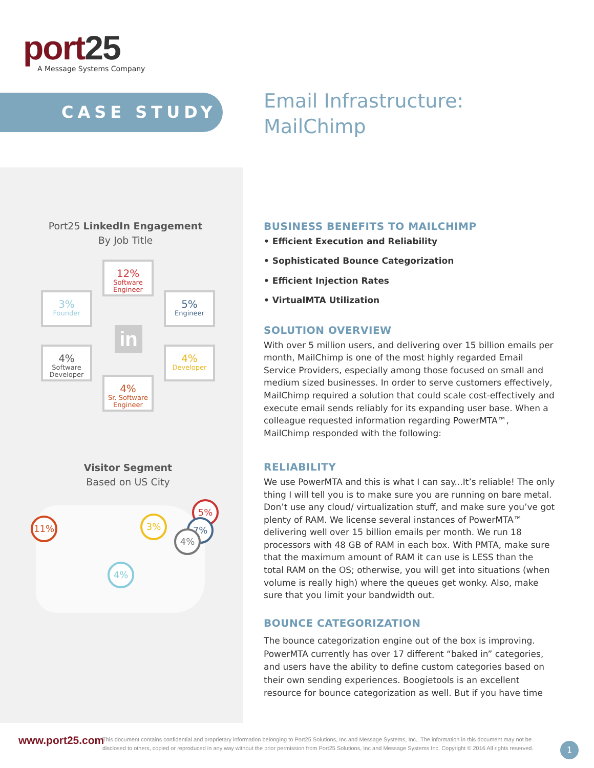port25
A Message Systems Company
CASE STUDY
Email Infrastructure:
MailChimp
Port25 LinkedIn Engagement
By Job Title
12%
Software Engineer
3%
Founder
5%
Engineer
in
4%
Software Developer
4%
Developer
4%
Sr. Software Engineer
Visitor Segment
Based on US City
11% 3%
5%
7%
4%
4%
BUSINESS BENEFITS TO MAILCHIMP
• Efficient Execution and Reliability
• Sophisticated Bounce Categorization
• Efficient Injection Rates
• VirtualMTA Utilization
SOLUTION OVERVIEW
With over 5 million users, and delivering over 15 billion emails per month, MailChimp is one of the most highly regarded Email Service Providers, especially among those focused on small and medium sized businesses. In order to serve customers effectively, MailChimp required a solution that could scale cost-effectively and execute email sends reliably for its expanding user base. When a colleague requested information regarding PowerMTA™, MailChimp responded with the following:
RELIABILITY
We use PowerMTA and this is what I can say...It’s reliable! The only thing I will tell you is to make sure you are running on bare metal. Don’t use any cloud/ virtualization stuff, and make sure you’ve got plenty of RAM. We license several instances of PowerMTA™ delivering well over 15 billion emails per month. We run 18 processors with 48 GB of RAM in each box. With PMTA, make sure that the maximum amount of RAM it can use is LESS than the total RAM on the OS; otherwise, you will get into situations (when volume is really high) where the queues get wonky. Also, make sure that you limit your bandwidth out.
BOUNCE CATEGORIZATION
The bounce categorization engine out of the box is improving. PowerMTA currently has over 17 different “baked in” categories, and users have the ability to define custom categories based on their own sending experiences. Boogietools is an excellent resource for bounce categorization as well. But if you have time
www.port25.com
This document contains confidential and proprietary information belonging to Port25 Solutions, Inc and Message Systems, Inc.. The information in this document may not be disclosed to others, copied or reproduced in any way without the prior permission from Port25 Solutions, Inc and Message Systems Inc. Copyright © 2016 All rights reserved.
1